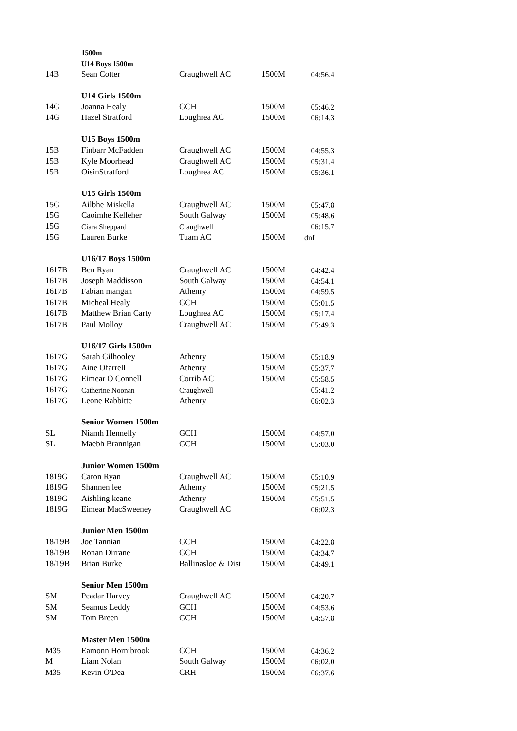| | 1500m | | | |
| | U14 Boys 1500m | | | |
| 14B | Sean Cotter | Craughwell AC | 1500M | 04:56.4 |
| | U14 Girls 1500m | | | |
| 14G | Joanna Healy | GCH | 1500M | 05:46.2 |
| 14G | Hazel Stratford | Loughrea AC | 1500M | 06:14.3 |
| | U15 Boys 1500m | | | |
| 15B | Finbarr McFadden | Craughwell AC | 1500M | 04:55.3 |
| 15B | Kyle Moorhead | Craughwell AC | 1500M | 05:31.4 |
| 15B | OisinStratford | Loughrea AC | 1500M | 05:36.1 |
| | U15 Girls 1500m | | | |
| 15G | Ailbhe Miskella | Craughwell AC | 1500M | 05:47.8 |
| 15G | Caoimhe Kelleher | South Galway | 1500M | 05:48.6 |
| 15G | Ciara Sheppard | Craughwell | | 06:15.7 |
| 15G | Lauren Burke | Tuam AC | 1500M | dnf |
| | U16/17 Boys 1500m | | | |
| 1617B | Ben Ryan | Craughwell AC | 1500M | 04:42.4 |
| 1617B | Joseph Maddisson | South Galway | 1500M | 04:54.1 |
| 1617B | Fabian mangan | Athenry | 1500M | 04:59.5 |
| 1617B | Micheal Healy | GCH | 1500M | 05:01.5 |
| 1617B | Matthew Brian Carty | Loughrea AC | 1500M | 05:17.4 |
| 1617B | Paul Molloy | Craughwell AC | 1500M | 05:49.3 |
| | U16/17 Girls 1500m | | | |
| 1617G | Sarah Gilhooley | Athenry | 1500M | 05:18.9 |
| 1617G | Aine Ofarrell | Athenry | 1500M | 05:37.7 |
| 1617G | Eimear O Connell | Corrib AC | 1500M | 05:58.5 |
| 1617G | Catherine Noonan | Craughwell | | 05:41.2 |
| 1617G | Leone Rabbitte | Athenry | | 06:02.3 |
| | Senior Women 1500m | | | |
| SL | Niamh Hennelly | GCH | 1500M | 04:57.0 |
| SL | Maebh Brannigan | GCH | 1500M | 05:03.0 |
| | Junior Women 1500m | | | |
| 1819G | Caron Ryan | Craughwell AC | 1500M | 05:10.9 |
| 1819G | Shannen lee | Athenry | 1500M | 05:21.5 |
| 1819G | Aishling keane | Athenry | 1500M | 05:51.5 |
| 1819G | Eimear MacSweeney | Craughwell AC | | 06:02.3 |
| | Junior Men 1500m | | | |
| 18/19B | Joe Tannian | GCH | 1500M | 04:22.8 |
| 18/19B | Ronan Dirrane | GCH | 1500M | 04:34.7 |
| 18/19B | Brian Burke | Ballinasloe & Dist | 1500M | 04:49.1 |
| | Senior Men 1500m | | | |
| SM | Peadar Harvey | Craughwell AC | 1500M | 04:20.7 |
| SM | Seamus Leddy | GCH | 1500M | 04:53.6 |
| SM | Tom Breen | GCH | 1500M | 04:57.8 |
| | Master Men 1500m | | | |
| M35 | Eamonn Hornibrook | GCH | 1500M | 04:36.2 |
| M | Liam Nolan | South Galway | 1500M | 06:02.0 |
| M35 | Kevin O'Dea | CRH | 1500M | 06:37.6 |